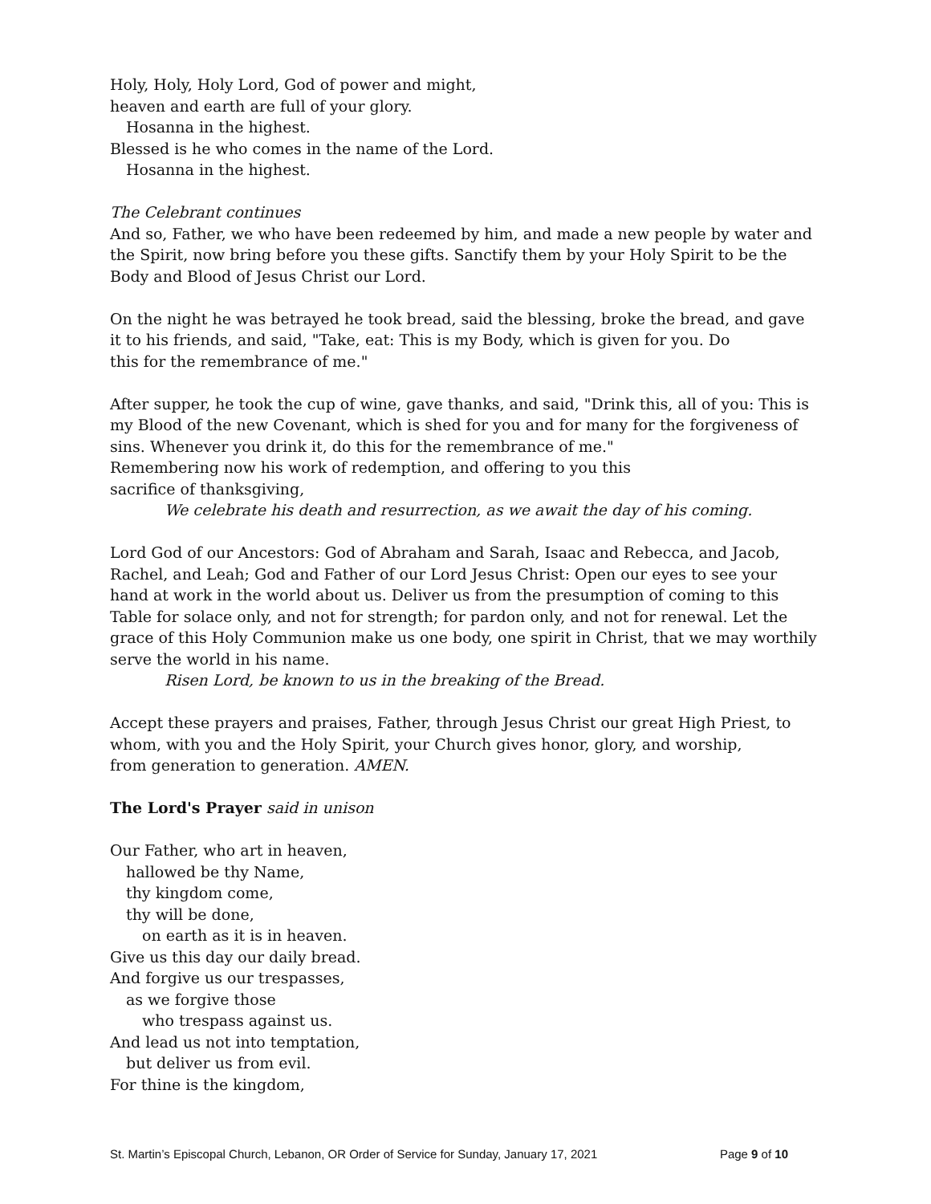Holy, Holy, Holy Lord, God of power and might,
heaven and earth are full of your glory.
Hosanna in the highest.
Blessed is he who comes in the name of the Lord.
Hosanna in the highest.
The Celebrant continues
And so, Father, we who have been redeemed by him, and made a new people by water and the Spirit, now bring before you these gifts. Sanctify them by your Holy Spirit to be the Body and Blood of Jesus Christ our Lord.
On the night he was betrayed he took bread, said the blessing, broke the bread, and gave it to his friends, and said, "Take, eat: This is my Body, which is given for you. Do
this for the remembrance of me."
After supper, he took the cup of wine, gave thanks, and said, "Drink this, all of you: This is my Blood of the new Covenant, which is shed for you and for many for the forgiveness of sins. Whenever you drink it, do this for the remembrance of me."
Remembering now his work of redemption, and offering to you this
sacrifice of thanksgiving,
We celebrate his death and resurrection, as we await the day of his coming.
Lord God of our Ancestors: God of Abraham and Sarah, Isaac and Rebecca, and Jacob, Rachel, and Leah; God and Father of our Lord Jesus Christ: Open our eyes to see your hand at work in the world about us. Deliver us from the presumption of coming to this Table for solace only, and not for strength; for pardon only, and not for renewal. Let the grace of this Holy Communion make us one body, one spirit in Christ, that we may worthily serve the world in his name.
Risen Lord, be known to us in the breaking of the Bread.
Accept these prayers and praises, Father, through Jesus Christ our great High Priest, to whom, with you and the Holy Spirit, your Church gives honor, glory, and worship,
from generation to generation. AMEN.
The Lord's Prayer said in unison
Our Father, who art in heaven,
hallowed be thy Name,
thy kingdom come,
thy will be done,
on earth as it is in heaven.
Give us this day our daily bread.
And forgive us our trespasses,
as we forgive those
who trespass against us.
And lead us not into temptation,
but deliver us from evil.
For thine is the kingdom,
St. Martin’s Episcopal Church, Lebanon, OR Order of Service for Sunday, January 17, 2021 Page 9 of 10